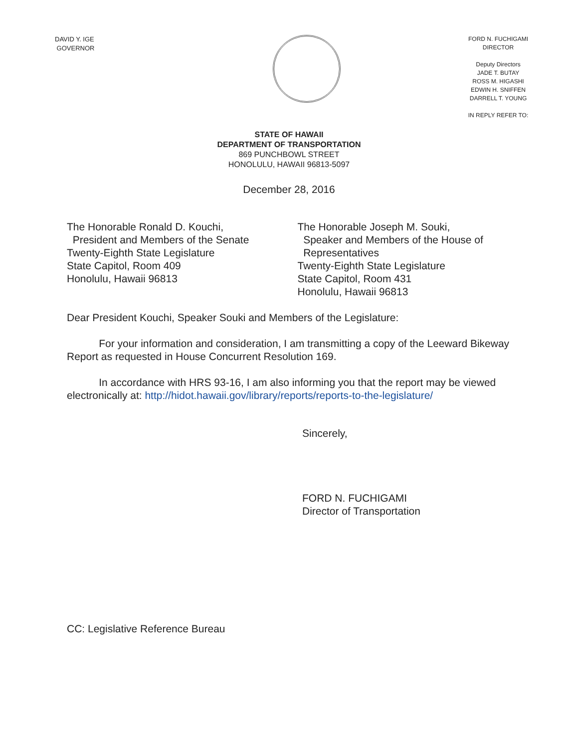DAVID Y. IGE
GOVERNOR
FORD N. FUCHIGAMI
DIRECTOR
Deputy Directors
JADE T. BUTAY
ROSS M. HIGASHI
EDWIN H. SNIFFEN
DARRELL T. YOUNG
IN REPLY REFER TO:
STATE OF HAWAII
DEPARTMENT OF TRANSPORTATION
869 PUNCHBOWL STREET
HONOLULU, HAWAII 96813-5097
December 28, 2016
The Honorable Ronald D. Kouchi,
President and Members of the Senate
Twenty-Eighth State Legislature
State Capitol, Room 409
Honolulu, Hawaii 96813
The Honorable Joseph M. Souki,
Speaker and Members of the House of
Representatives
Twenty-Eighth State Legislature
State Capitol, Room 431
Honolulu, Hawaii 96813
Dear President Kouchi, Speaker Souki and Members of the Legislature:
For your information and consideration, I am transmitting a copy of the Leeward Bikeway Report as requested in House Concurrent Resolution 169.
In accordance with HRS 93-16, I am also informing you that the report may be viewed electronically at: http://hidot.hawaii.gov/library/reports/reports-to-the-legislature/
Sincerely,
FORD N. FUCHIGAMI
Director of Transportation
CC: Legislative Reference Bureau